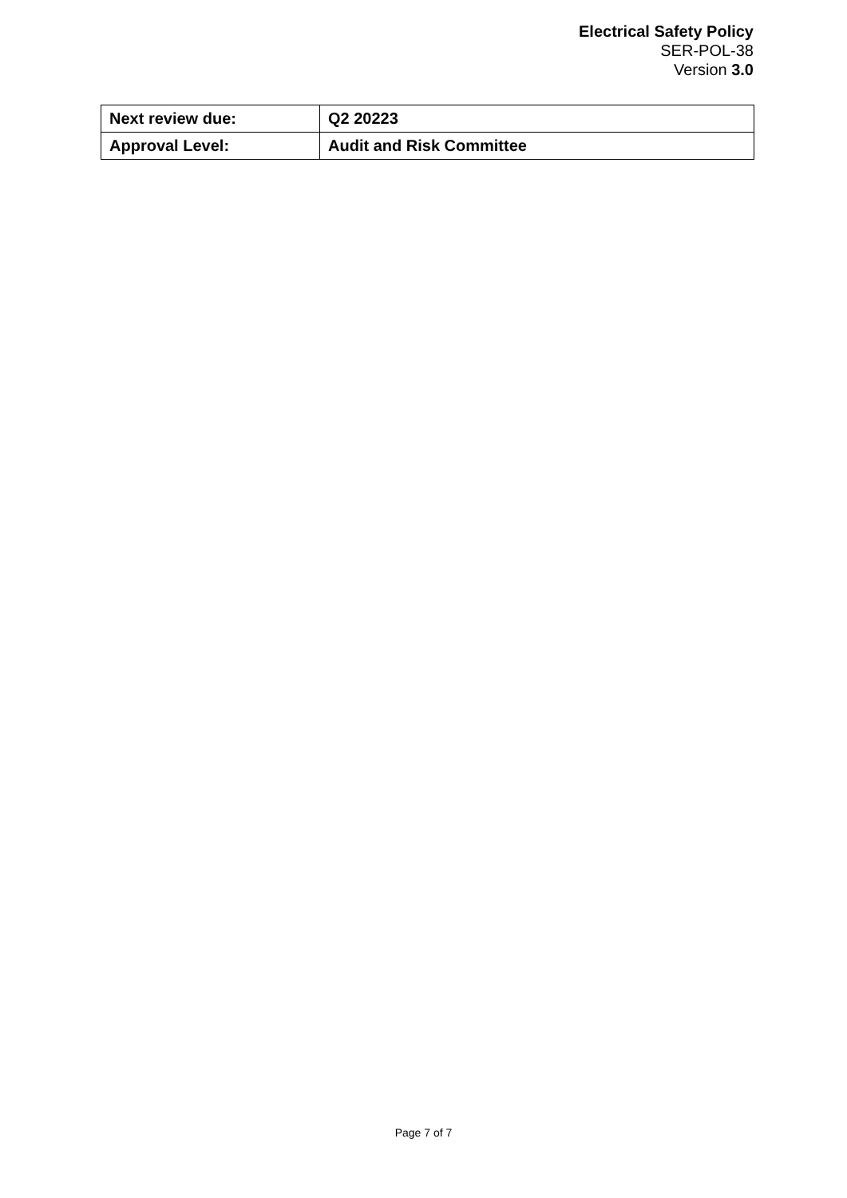Electrical Safety Policy
SER-POL-38
Version 3.0
| Next review due: | Q2 20223 |
| Approval Level: | Audit and Risk Committee |
Page 7 of 7